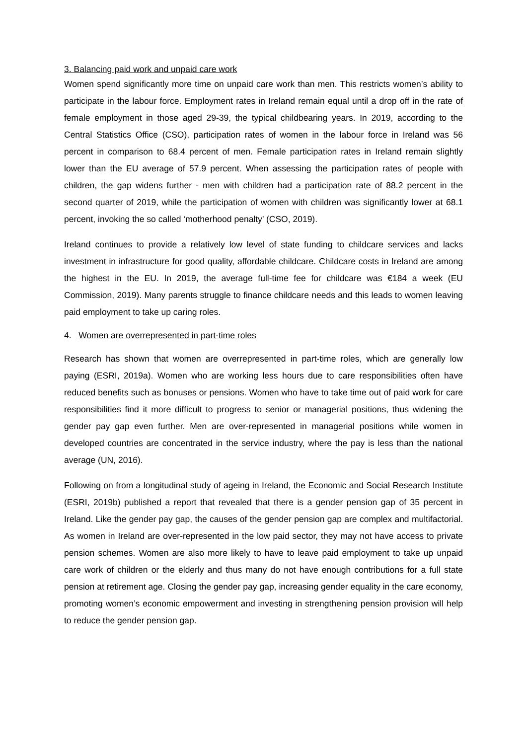3. Balancing paid work and unpaid care work
Women spend significantly more time on unpaid care work than men. This restricts women’s ability to participate in the labour force. Employment rates in Ireland remain equal until a drop off in the rate of female employment in those aged 29-39, the typical childbearing years. In 2019, according to the Central Statistics Office (CSO), participation rates of women in the labour force in Ireland was 56 percent in comparison to 68.4 percent of men. Female participation rates in Ireland remain slightly lower than the EU average of 57.9 percent. When assessing the participation rates of people with children, the gap widens further - men with children had a participation rate of 88.2 percent in the second quarter of 2019, while the participation of women with children was significantly lower at 68.1 percent, invoking the so called ‘motherhood penalty’ (CSO, 2019).
Ireland continues to provide a relatively low level of state funding to childcare services and lacks investment in infrastructure for good quality, affordable childcare. Childcare costs in Ireland are among the highest in the EU. In 2019, the average full-time fee for childcare was €184 a week (EU Commission, 2019). Many parents struggle to finance childcare needs and this leads to women leaving paid employment to take up caring roles.
4. Women are overrepresented in part-time roles
Research has shown that women are overrepresented in part-time roles, which are generally low paying (ESRI, 2019a). Women who are working less hours due to care responsibilities often have reduced benefits such as bonuses or pensions. Women who have to take time out of paid work for care responsibilities find it more difficult to progress to senior or managerial positions, thus widening the gender pay gap even further. Men are over-represented in managerial positions while women in developed countries are concentrated in the service industry, where the pay is less than the national average (UN, 2016).
Following on from a longitudinal study of ageing in Ireland, the Economic and Social Research Institute (ESRI, 2019b) published a report that revealed that there is a gender pension gap of 35 percent in Ireland. Like the gender pay gap, the causes of the gender pension gap are complex and multifactorial. As women in Ireland are over-represented in the low paid sector, they may not have access to private pension schemes. Women are also more likely to have to leave paid employment to take up unpaid care work of children or the elderly and thus many do not have enough contributions for a full state pension at retirement age. Closing the gender pay gap, increasing gender equality in the care economy, promoting women’s economic empowerment and investing in strengthening pension provision will help to reduce the gender pension gap.